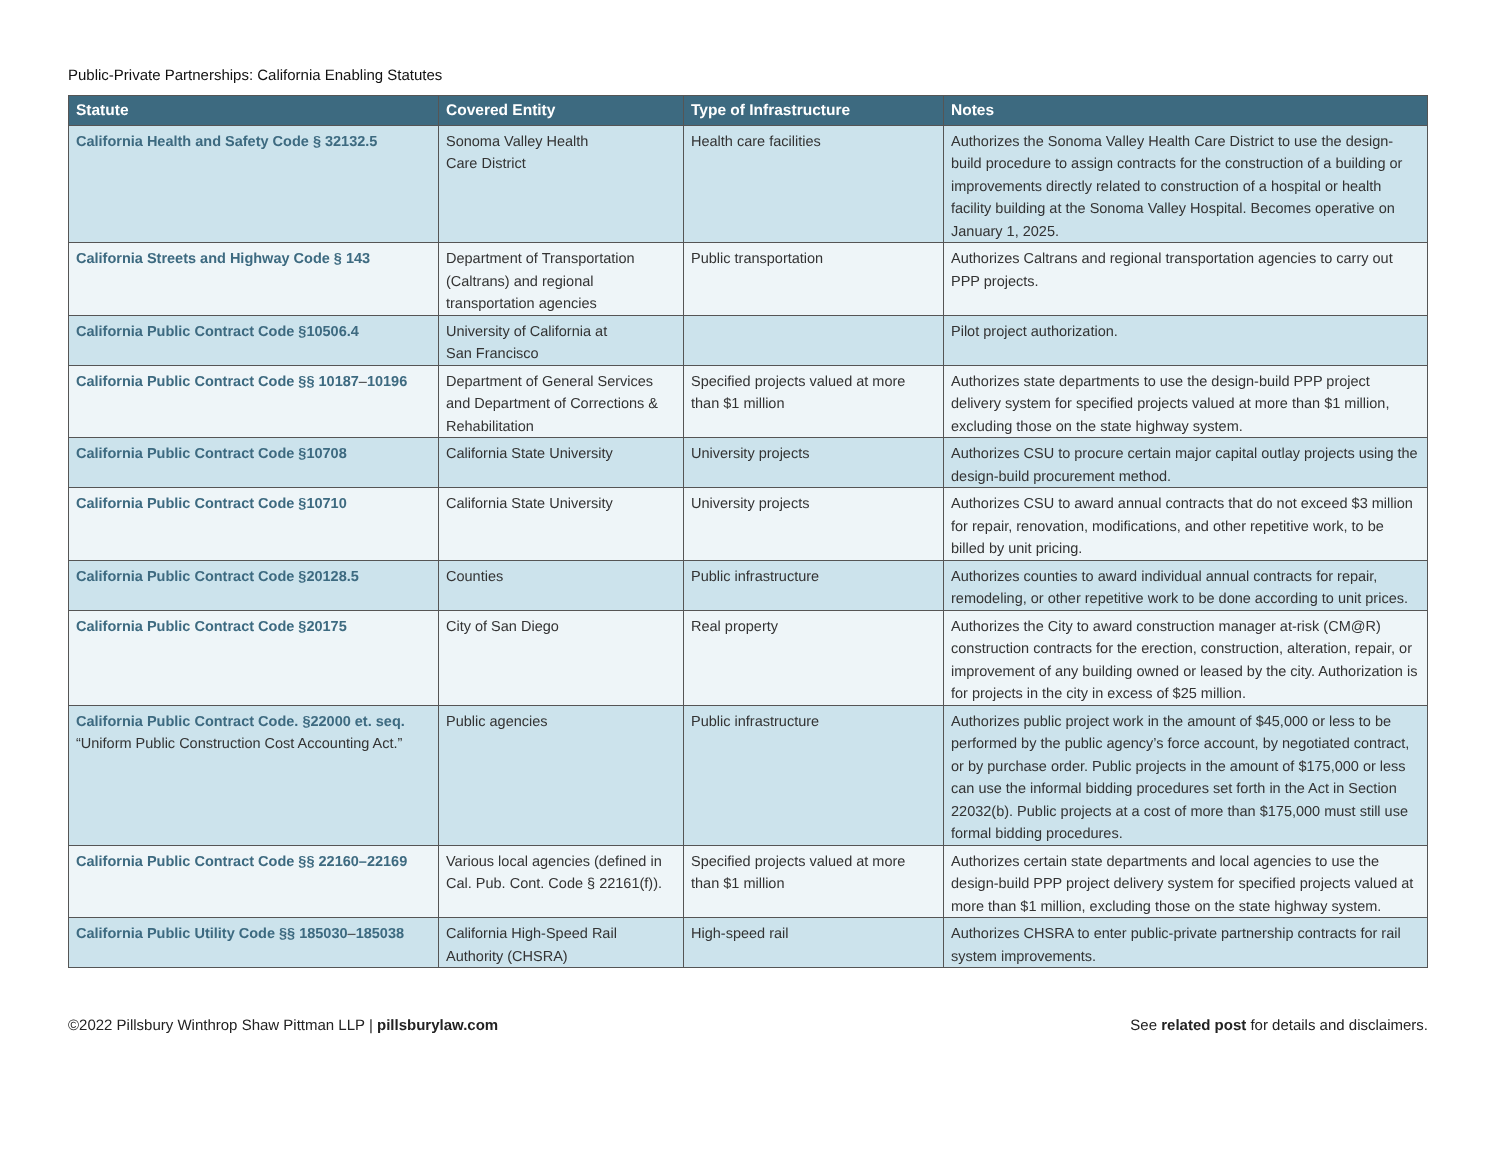Public-Private Partnerships: California Enabling Statutes
| Statute | Covered Entity | Type of Infrastructure | Notes |
| --- | --- | --- | --- |
| California Health and Safety Code § 32132.5 | Sonoma Valley Health Care District | Health care facilities | Authorizes the Sonoma Valley Health Care District to use the design-build procedure to assign contracts for the construction of a building or improvements directly related to construction of a hospital or health facility building at the Sonoma Valley Hospital. Becomes operative on January 1, 2025. |
| California Streets and Highway Code § 143 | Department of Transportation (Caltrans) and regional transportation agencies | Public transportation | Authorizes Caltrans and regional transportation agencies to carry out PPP projects. |
| California Public Contract Code §10506.4 | University of California at San Francisco | | Pilot project authorization. |
| California Public Contract Code §§ 10187 – 10196 | Department of General Services and Department of Corrections & Rehabilitation | Specified projects valued at more than $1 million | Authorizes state departments to use the design-build PPP project delivery system for specified projects valued at more than $1 million, excluding those on the state highway system. |
| California Public Contract Code §10708 | California State University | University projects | Authorizes CSU to procure certain major capital outlay projects using the design-build procurement method. |
| California Public Contract Code §10710 | California State University | University projects | Authorizes CSU to award annual contracts that do not exceed $3 million for repair, renovation, modifications, and other repetitive work, to be billed by unit pricing. |
| California Public Contract Code §20128.5 | Counties | Public infrastructure | Authorizes counties to award individual annual contracts for repair, remodeling, or other repetitive work to be done according to unit prices. |
| California Public Contract Code §20175 | City of San Diego | Real property | Authorizes the City to award construction manager at-risk (CM@R) construction contracts for the erection, construction, alteration, repair, or improvement of any building owned or leased by the city. Authorization is for projects in the city in excess of $25 million. |
| California Public Contract Code. §22000 et. seq. “Uniform Public Construction Cost Accounting Act.” | Public agencies | Public infrastructure | Authorizes public project work in the amount of $45,000 or less to be performed by the public agency’s force account, by negotiated contract, or by purchase order. Public projects in the amount of $175,000 or less can use the informal bidding procedures set forth in the Act in Section 22032(b). Public projects at a cost of more than $175,000 must still use formal bidding procedures. |
| California Public Contract Code §§ 22160–22169 | Various local agencies (defined in Cal. Pub. Cont. Code § 22161(f)). | Specified projects valued at more than $1 million | Authorizes certain state departments and local agencies to use the design-build PPP project delivery system for specified projects valued at more than $1 million, excluding those on the state highway system. |
| California Public Utility Code §§ 185030 – 185038 | California High-Speed Rail Authority (CHSRA) | High-speed rail | Authorizes CHSRA to enter public-private partnership contracts for rail system improvements. |
©2022 Pillsbury Winthrop Shaw Pittman LLP | pillsburylaw.com See related post for details and disclaimers.